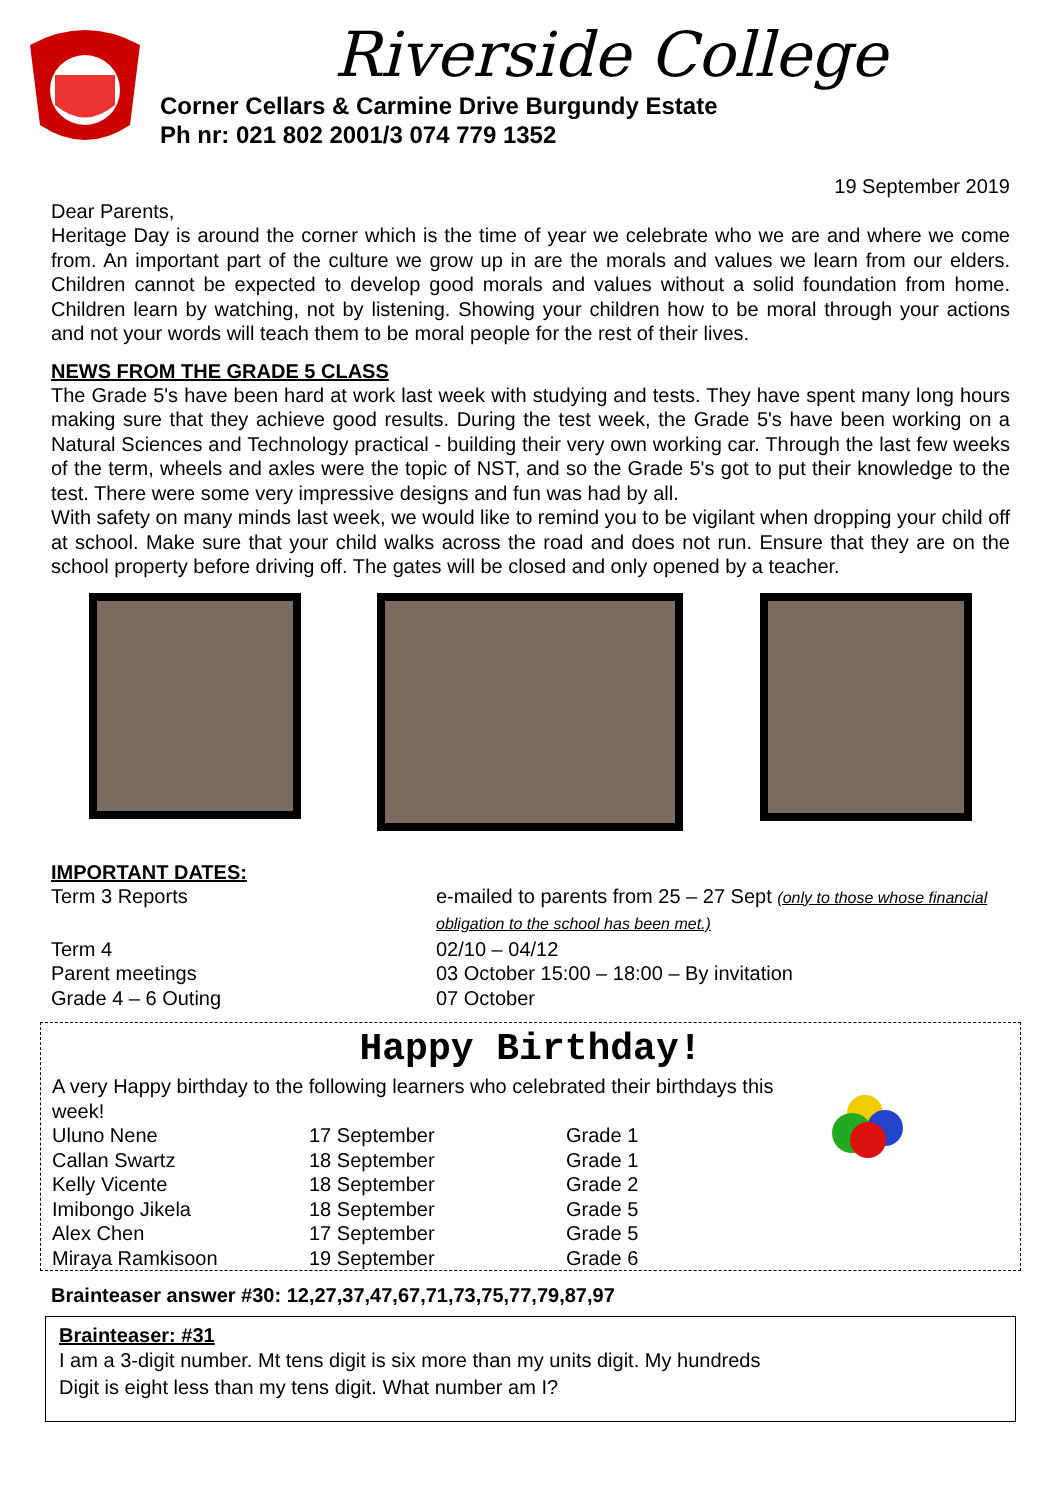Riverside College
Corner Cellars & Carmine Drive Burgundy Estate
Ph nr: 021 802 2001/3 074 779 1352
19 September 2019
Dear Parents,
Heritage Day is around the corner which is the time of year we celebrate who we are and where we come from. An important part of the culture we grow up in are the morals and values we learn from our elders. Children cannot be expected to develop good morals and values without a solid foundation from home. Children learn by watching, not by listening. Showing your children how to be moral through your actions and not your words will teach them to be moral people for the rest of their lives.
NEWS FROM THE GRADE 5 CLASS
The Grade 5's have been hard at work last week with studying and tests. They have spent many long hours making sure that they achieve good results. During the test week, the Grade 5's have been working on a Natural Sciences and Technology practical - building their very own working car. Through the last few weeks of the term, wheels and axles were the topic of NST, and so the Grade 5's got to put their knowledge to the test. There were some very impressive designs and fun was had by all.
With safety on many minds last week, we would like to remind you to be vigilant when dropping your child off at school. Make sure that your child walks across the road and does not run. Ensure that they are on the school property before driving off. The gates will be closed and only opened by a teacher.
IMPORTANT DATES:
| Term 3 Reports | e-mailed to parents from 25 – 27 Sept (only to those whose financial obligation to the school has been met.) |
| Term 4 | 02/10 – 04/12 |
| Parent meetings | 03 October 15:00 – 18:00 – By invitation |
| Grade 4 – 6 Outing | 07 October |
Happy Birthday!
A very Happy birthday to the following learners who celebrated their birthdays this week!
| Uluno Nene | 17 September | Grade 1 |
| Callan Swartz | 18 September | Grade 1 |
| Kelly Vicente | 18 September | Grade 2 |
| Imibongo Jikela | 18 September | Grade 5 |
| Alex Chen | 17 September | Grade 5 |
| Miraya Ramkisoon | 19 September | Grade 6 |
Brainteaser answer #30: 12,27,37,47,67,71,73,75,77,79,87,97
Brainteaser: #31
I am a 3-digit number. Mt tens digit is six more than my units digit. My hundreds
Digit is eight less than my tens digit. What number am I?